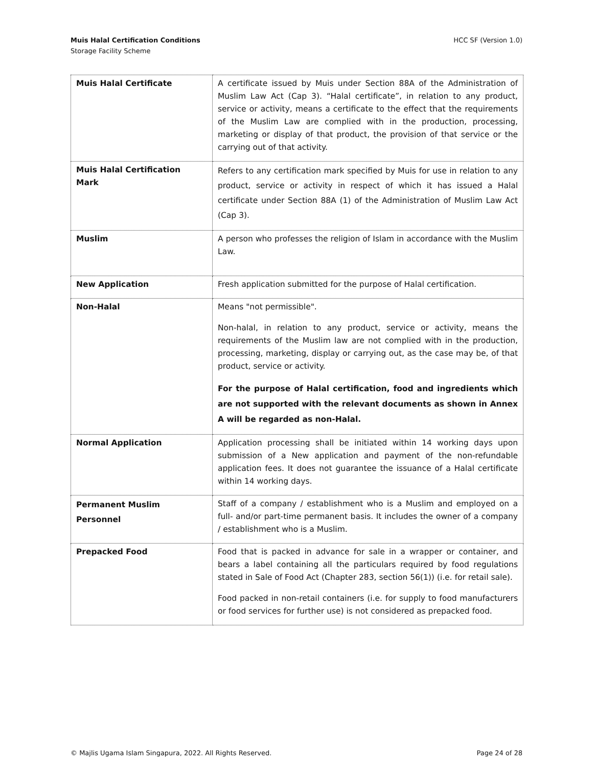Muis Halal Certification Conditions
Storage Facility Scheme
HCC SF (Version 1.0)
| Muis Halal Certificate | A certificate issued by Muis under Section 88A of the Administration of Muslim Law Act (Cap 3). “Halal certificate”, in relation to any product, service or activity, means a certificate to the effect that the requirements of the Muslim Law are complied with in the production, processing, marketing or display of that product, the provision of that service or the carrying out of that activity. |
| Muis Halal Certification Mark | Refers to any certification mark specified by Muis for use in relation to any product, service or activity in respect of which it has issued a Halal certificate under Section 88A (1) of the Administration of Muslim Law Act (Cap 3). |
| Muslim | A person who professes the religion of Islam in accordance with the Muslim Law. |
| New Application | Fresh application submitted for the purpose of Halal certification. |
| Non-Halal | Means "not permissible". Non-halal, in relation to any product, service or activity, means the requirements of the Muslim law are not complied with in the production, processing, marketing, display or carrying out, as the case may be, of that product, service or activity. For the purpose of Halal certification, food and ingredients which are not supported with the relevant documents as shown in Annex A will be regarded as non-Halal. |
| Normal Application | Application processing shall be initiated within 14 working days upon submission of a New application and payment of the non-refundable application fees. It does not guarantee the issuance of a Halal certificate within 14 working days. |
| Permanent Muslim Personnel | Staff of a company / establishment who is a Muslim and employed on a full- and/or part-time permanent basis. It includes the owner of a company / establishment who is a Muslim. |
| Prepacked Food | Food that is packed in advance for sale in a wrapper or container, and bears a label containing all the particulars required by food regulations stated in Sale of Food Act (Chapter 283, section 56(1)) (i.e. for retail sale). Food packed in non-retail containers (i.e. for supply to food manufacturers or food services for further use) is not considered as prepacked food. |
© Majlis Ugama Islam Singapura, 2022. All Rights Reserved. Page 24 of 28